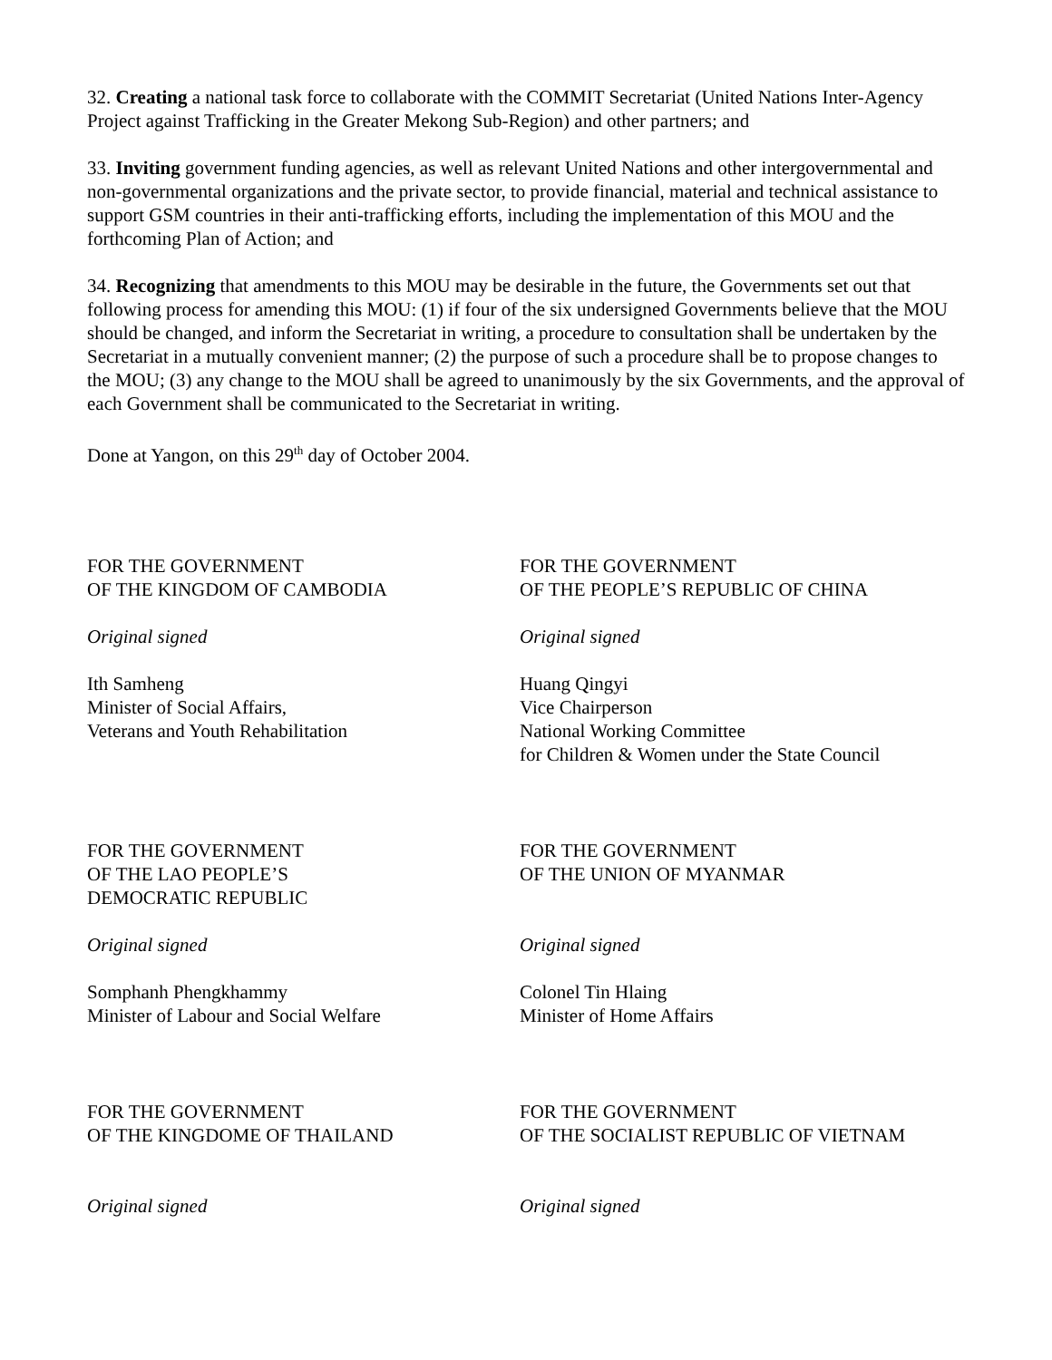32. Creating a national task force to collaborate with the COMMIT Secretariat (United Nations Inter-Agency Project against Trafficking in the Greater Mekong Sub-Region) and other partners; and
33. Inviting government funding agencies, as well as relevant United Nations and other intergovernmental and non-governmental organizations and the private sector, to provide financial, material and technical assistance to support GSM countries in their anti-trafficking efforts, including the implementation of this MOU and the forthcoming Plan of Action; and
34. Recognizing that amendments to this MOU may be desirable in the future, the Governments set out that following process for amending this MOU: (1) if four of the six undersigned Governments believe that the MOU should be changed, and inform the Secretariat in writing, a procedure to consultation shall be undertaken by the Secretariat in a mutually convenient manner; (2) the purpose of such a procedure shall be to propose changes to the MOU; (3) any change to the MOU shall be agreed to unanimously by the six Governments, and the approval of each Government shall be communicated to the Secretariat in writing.
Done at Yangon, on this 29<sup>th</sup> day of October 2004.
FOR THE GOVERNMENT
OF THE KINGDOM OF CAMBODIA
Original signed
Ith Samheng
Minister of Social Affairs,
Veterans and Youth Rehabilitation
FOR THE GOVERNMENT
OF THE PEOPLE’S REPUBLIC OF CHINA
Original signed
Huang Qingyi
Vice Chairperson
National Working Committee
for Children & Women under the State Council
FOR THE GOVERNMENT
OF THE LAO PEOPLE’S
DEMOCRATIC REPUBLIC
Original signed
Somphanh Phengkhammy
Minister of Labour and Social Welfare
FOR THE GOVERNMENT
OF THE UNION OF MYANMAR
Original signed
Colonel Tin Hlaing
Minister of Home Affairs
FOR THE GOVERNMENT
OF THE KINGDOME OF THAILAND
Original signed
FOR THE GOVERNMENT
OF THE SOCIALIST REPUBLIC OF VIETNAM
Original signed